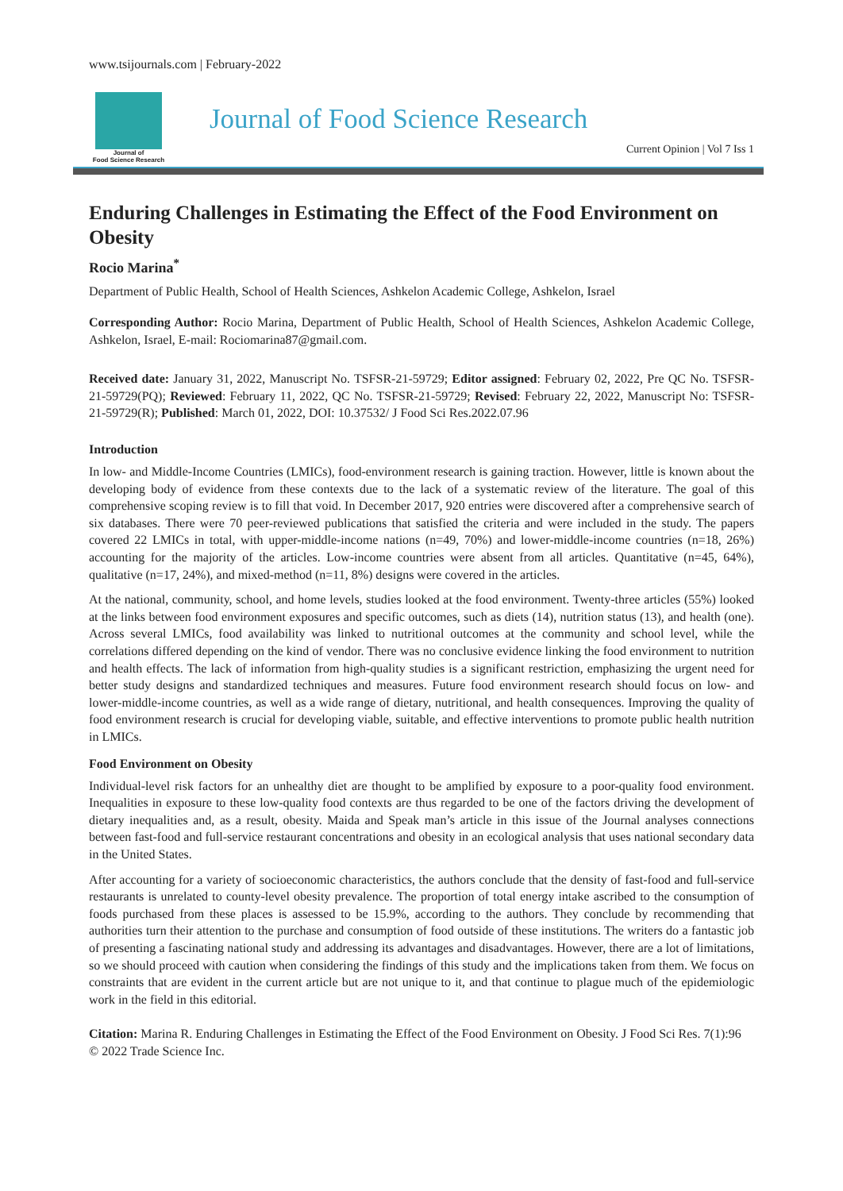www.tsijournals.com | February-2022
Journal of
Food Science Research
Journal of Food Science Research
Current Opinion | Vol 7 Iss 1
Enduring Challenges in Estimating the Effect of the Food Environment on Obesity
Rocio Marina<sup>*</sup>
Department of Public Health, School of Health Sciences, Ashkelon Academic College, Ashkelon, Israel
Corresponding Author: Rocio Marina, Department of Public Health, School of Health Sciences, Ashkelon Academic College, Ashkelon, Israel, E-mail: Rociomarina87@gmail.com.
Received date: January 31, 2022, Manuscript No. TSFSR-21-59729; Editor assigned: February 02, 2022, Pre QC No. TSFSR-21-59729(PQ); Reviewed: February 11, 2022, QC No. TSFSR-21-59729; Revised: February 22, 2022, Manuscript No: TSFSR-21-59729(R); Published: March 01, 2022, DOI: 10.37532/ J Food Sci Res.2022.07.96
Introduction
In low- and Middle-Income Countries (LMICs), food-environment research is gaining traction. However, little is known about the developing body of evidence from these contexts due to the lack of a systematic review of the literature. The goal of this comprehensive scoping review is to fill that void. In December 2017, 920 entries were discovered after a comprehensive search of six databases. There were 70 peer-reviewed publications that satisfied the criteria and were included in the study. The papers covered 22 LMICs in total, with upper-middle-income nations (n=49, 70%) and lower-middle-income countries (n=18, 26%) accounting for the majority of the articles. Low-income countries were absent from all articles. Quantitative (n=45, 64%), qualitative (n=17, 24%), and mixed-method (n=11, 8%) designs were covered in the articles.
At the national, community, school, and home levels, studies looked at the food environment. Twenty-three articles (55%) looked at the links between food environment exposures and specific outcomes, such as diets (14), nutrition status (13), and health (one). Across several LMICs, food availability was linked to nutritional outcomes at the community and school level, while the correlations differed depending on the kind of vendor. There was no conclusive evidence linking the food environment to nutrition and health effects. The lack of information from high-quality studies is a significant restriction, emphasizing the urgent need for better study designs and standardized techniques and measures. Future food environment research should focus on low- and lower-middle-income countries, as well as a wide range of dietary, nutritional, and health consequences. Improving the quality of food environment research is crucial for developing viable, suitable, and effective interventions to promote public health nutrition in LMICs.
Food Environment on Obesity
Individual-level risk factors for an unhealthy diet are thought to be amplified by exposure to a poor-quality food environment. Inequalities in exposure to these low-quality food contexts are thus regarded to be one of the factors driving the development of dietary inequalities and, as a result, obesity. Maida and Speak man’s article in this issue of the Journal analyses connections between fast-food and full-service restaurant concentrations and obesity in an ecological analysis that uses national secondary data in the United States.
After accounting for a variety of socioeconomic characteristics, the authors conclude that the density of fast-food and full-service restaurants is unrelated to county-level obesity prevalence. The proportion of total energy intake ascribed to the consumption of foods purchased from these places is assessed to be 15.9%, according to the authors. They conclude by recommending that authorities turn their attention to the purchase and consumption of food outside of these institutions. The writers do a fantastic job of presenting a fascinating national study and addressing its advantages and disadvantages. However, there are a lot of limitations, so we should proceed with caution when considering the findings of this study and the implications taken from them. We focus on constraints that are evident in the current article but are not unique to it, and that continue to plague much of the epidemiologic work in the field in this editorial.
Citation: Marina R. Enduring Challenges in Estimating the Effect of the Food Environment on Obesity. J Food Sci Res. 7(1):96
© 2022 Trade Science Inc.